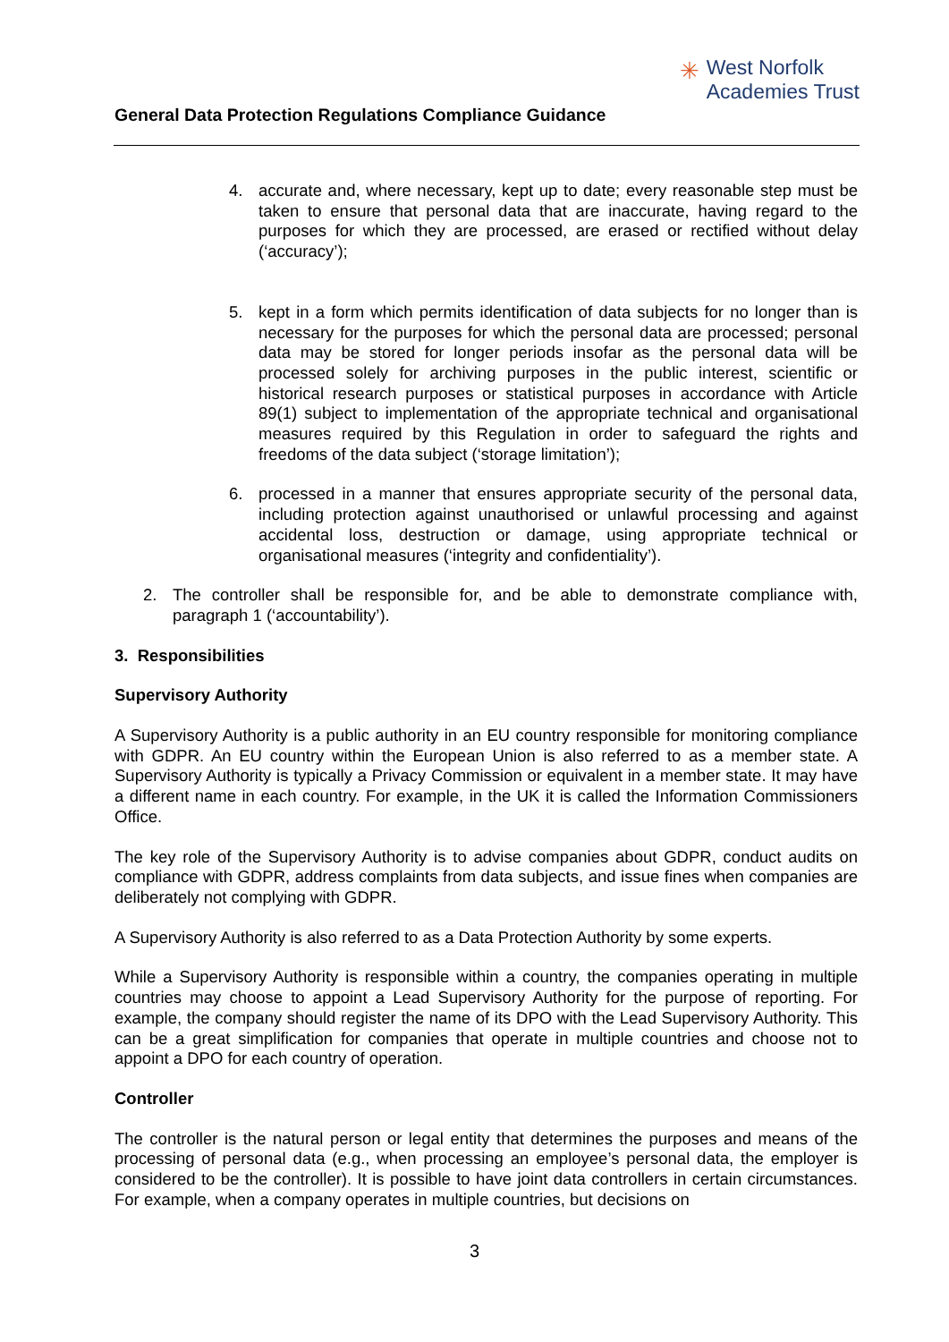✳ West Norfolk
Academies Trust
General Data Protection Regulations Compliance Guidance
4. accurate and, where necessary, kept up to date; every reasonable step must be taken to ensure that personal data that are inaccurate, having regard to the purposes for which they are processed, are erased or rectified without delay (‘accuracy’);
5. kept in a form which permits identification of data subjects for no longer than is necessary for the purposes for which the personal data are processed; personal data may be stored for longer periods insofar as the personal data will be processed solely for archiving purposes in the public interest, scientific or historical research purposes or statistical purposes in accordance with Article 89(1) subject to implementation of the appropriate technical and organisational measures required by this Regulation in order to safeguard the rights and freedoms of the data subject (‘storage limitation’);
6. processed in a manner that ensures appropriate security of the personal data, including protection against unauthorised or unlawful processing and against accidental loss, destruction or damage, using appropriate technical or organisational measures (‘integrity and confidentiality’).
2. The controller shall be responsible for, and be able to demonstrate compliance with, paragraph 1 (‘accountability’).
3. Responsibilities
Supervisory Authority
A Supervisory Authority is a public authority in an EU country responsible for monitoring compliance with GDPR. An EU country within the European Union is also referred to as a member state. A Supervisory Authority is typically a Privacy Commission or equivalent in a member state. It may have a different name in each country. For example, in the UK it is called the Information Commissioners Office.
The key role of the Supervisory Authority is to advise companies about GDPR, conduct audits on compliance with GDPR, address complaints from data subjects, and issue fines when companies are deliberately not complying with GDPR.
A Supervisory Authority is also referred to as a Data Protection Authority by some experts.
While a Supervisory Authority is responsible within a country, the companies operating in multiple countries may choose to appoint a Lead Supervisory Authority for the purpose of reporting. For example, the company should register the name of its DPO with the Lead Supervisory Authority. This can be a great simplification for companies that operate in multiple countries and choose not to appoint a DPO for each country of operation.
Controller
The controller is the natural person or legal entity that determines the purposes and means of the processing of personal data (e.g., when processing an employee’s personal data, the employer is considered to be the controller). It is possible to have joint data controllers in certain circumstances. For example, when a company operates in multiple countries, but decisions on
3